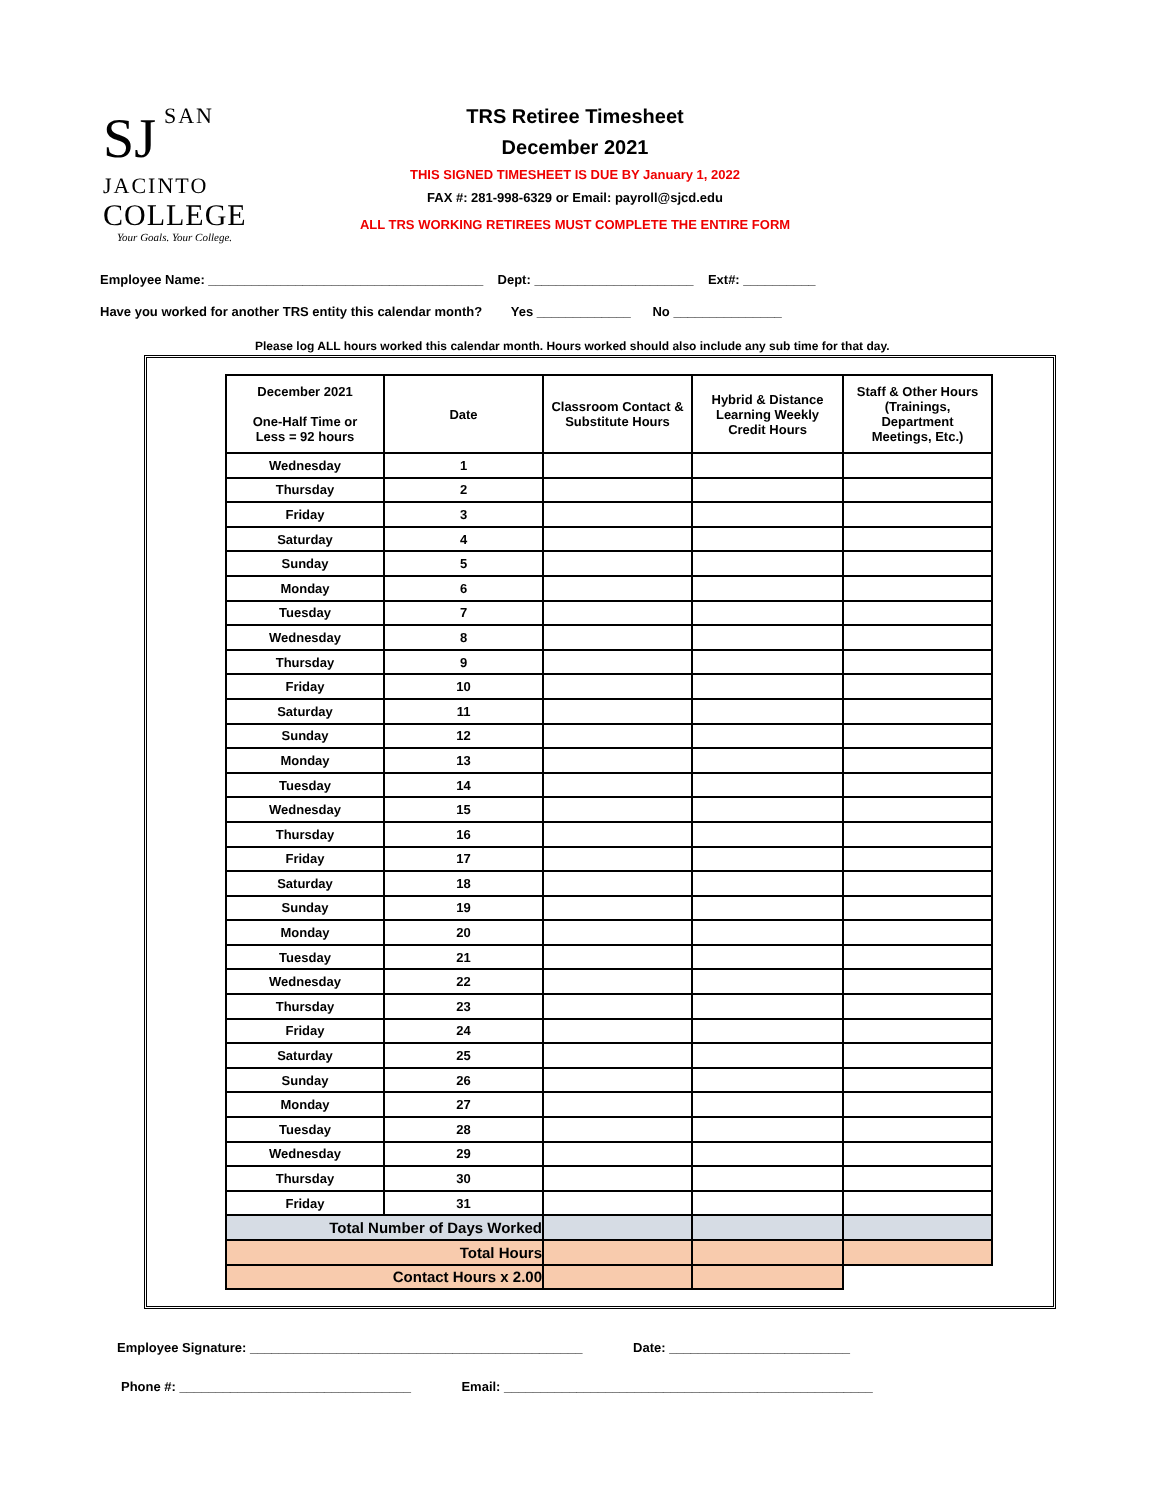SJ
SAN JACINTO
COLLEGE
Your Goals. Your College.
TRS Retiree Timesheet
December 2021
THIS SIGNED TIMESHEET IS DUE BY January 1, 2022
FAX #: 281-998-6329 or Email: payroll@sjcd.edu
ALL TRS WORKING RETIREES MUST COMPLETE THE ENTIRE FORM
Employee Name: ______________________________________ Dept: ______________________ Ext#: __________
Have you worked for another TRS entity this calendar month? Yes _____________ No _______________
Please log ALL hours worked this calendar month. Hours worked should also include any sub time for that day.
| December 2021 One-Half Time or Less = 92 hours | Date | Classroom Contact & Substitute Hours | Hybrid & Distance Learning Weekly Credit Hours | Staff & Other Hours (Trainings, Department Meetings, Etc.) |
| --- | --- | --- | --- | --- |
| Wednesday | 1 | | | |
| Thursday | 2 | | | |
| Friday | 3 | | | |
| Saturday | 4 | | | |
| Sunday | 5 | | | |
| Monday | 6 | | | |
| Tuesday | 7 | | | |
| Wednesday | 8 | | | |
| Thursday | 9 | | | |
| Friday | 10 | | | |
| Saturday | 11 | | | |
| Sunday | 12 | | | |
| Monday | 13 | | | |
| Tuesday | 14 | | | |
| Wednesday | 15 | | | |
| Thursday | 16 | | | |
| Friday | 17 | | | |
| Saturday | 18 | | | |
| Sunday | 19 | | | |
| Monday | 20 | | | |
| Tuesday | 21 | | | |
| Wednesday | 22 | | | |
| Thursday | 23 | | | |
| Friday | 24 | | | |
| Saturday | 25 | | | |
| Sunday | 26 | | | |
| Monday | 27 | | | |
| Tuesday | 28 | | | |
| Wednesday | 29 | | | |
| Thursday | 30 | | | |
| Friday | 31 | | | |
| Total Number of Days Worked | | | | |
| Total Hours | | | | |
| Contact Hours x 2.00 | | | | |
Employee Signature: ______________________________________________ Date: _________________________
Phone #: ________________________________ Email: ___________________________________________________